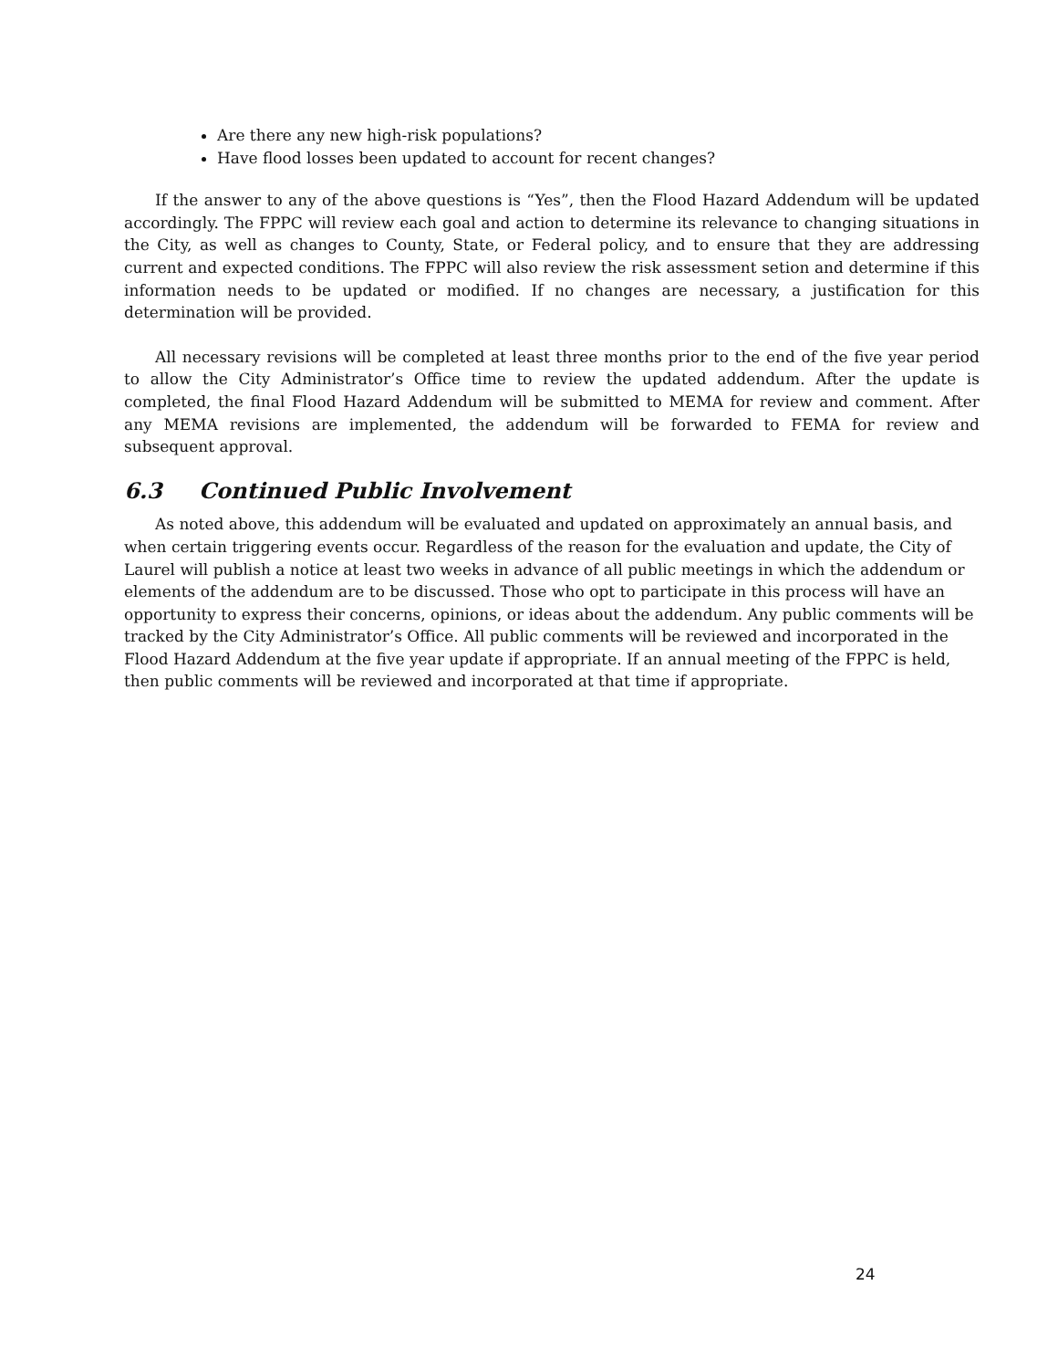Are there any new high-risk populations?
Have flood losses been updated to account for recent changes?
If the answer to any of the above questions is “Yes”, then the Flood Hazard Addendum will be updated accordingly. The FPPC will review each goal and action to determine its relevance to changing situations in the City, as well as changes to County, State, or Federal policy, and to ensure that they are addressing current and expected conditions. The FPPC will also review the risk assessment setion and determine if this information needs to be updated or modified. If no changes are necessary, a justification for this determination will be provided.
All necessary revisions will be completed at least three months prior to the end of the five year period to allow the City Administrator’s Office time to review the updated addendum. After the update is completed, the final Flood Hazard Addendum will be submitted to MEMA for review and comment. After any MEMA revisions are implemented, the addendum will be forwarded to FEMA for review and subsequent approval.
6.3 Continued Public Involvement
As noted above, this addendum will be evaluated and updated on approximately an annual basis, and when certain triggering events occur. Regardless of the reason for the evaluation and update, the City of Laurel will publish a notice at least two weeks in advance of all public meetings in which the addendum or elements of the addendum are to be discussed. Those who opt to participate in this process will have an opportunity to express their concerns, opinions, or ideas about the addendum. Any public comments will be tracked by the City Administrator’s Office. All public comments will be reviewed and incorporated in the Flood Hazard Addendum at the five year update if appropriate. If an annual meeting of the FPPC is held, then public comments will be reviewed and incorporated at that time if appropriate.
24